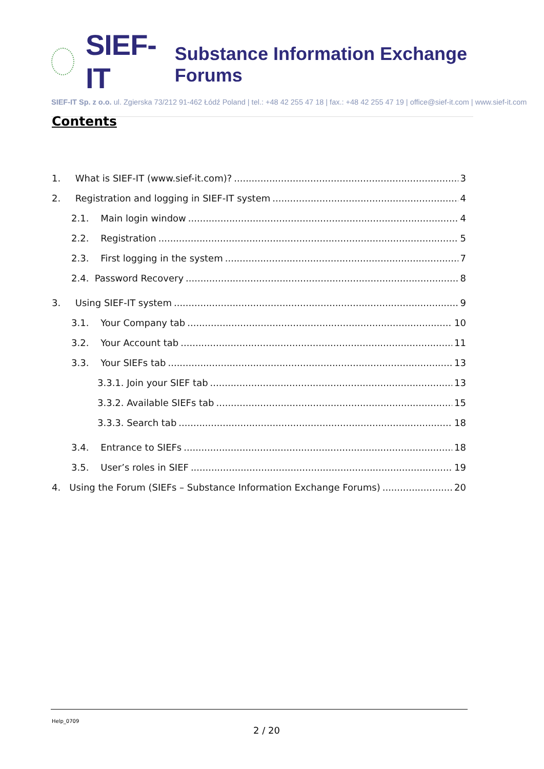SIEF-IT Substance Information Exchange Forums
SIEF-IT Sp. z o.o. ul. Zgierska 73/212 91-462 Łódź Poland | tel.: +48 42 255 47 18 | fax.: +48 42 255 47 19 | office@sief-it.com | www.sief-it.com
Contents
1. What is SIEF-IT (www.sief-it.com)? 3
2. Registration and logging in SIEF-IT system 4
2.1. Main login window 4
2.2. Registration 5
2.3. First logging in the system 7
2.4. Password Recovery 8
3. Using SIEF-IT system 9
3.1. Your Company tab 10
3.2. Your Account tab 11
3.3. Your SIEFs tab 13
3.3.1. Join your SIEF tab 13
3.3.2. Available SIEFs tab 15
3.3.3. Search tab 18
3.4. Entrance to SIEFs 18
3.5. User’s roles in SIEF 19
4. Using the Forum (SIEFs – Substance Information Exchange Forums) 20
Help_0709
2 / 20